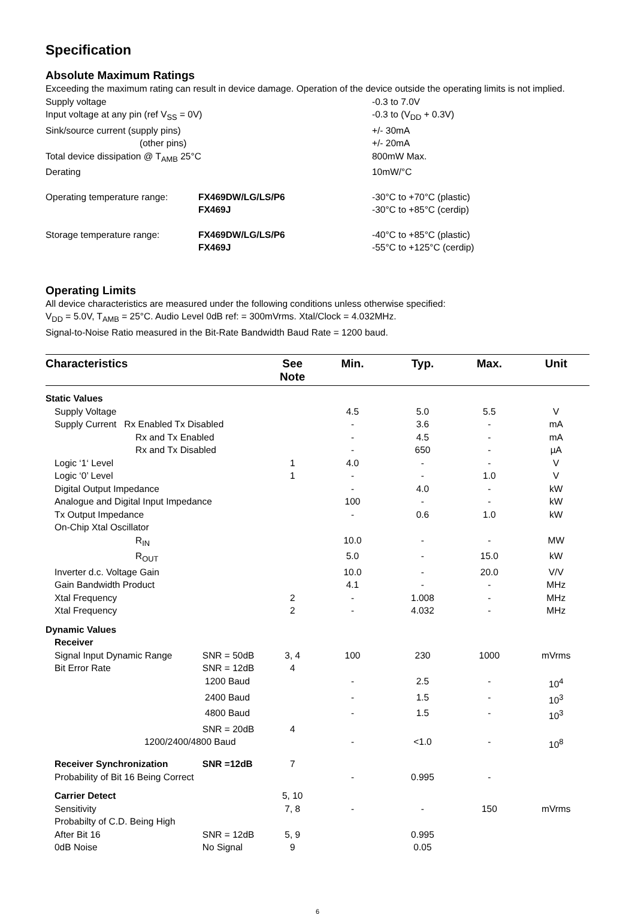Specification
Absolute Maximum Ratings
Exceeding the maximum rating can result in device damage. Operation of the device outside the operating limits is not implied.
| Supply voltage | | -0.3 to 7.0V |
| Input voltage at any pin (ref V<sub>SS</sub> = 0V) | | -0.3 to (V<sub>DD</sub> + 0.3V) |
| Sink/source current (supply pins) | | +/- 30mA |
| (other pins) | | +/- 20mA |
| Total device dissipation @ T<sub>AMB</sub> 25°C | | 800mW Max. |
| Derating | | 10mW/°C |
| Operating temperature range: | FX469DW/LG/LS/P6 | -30°C to +70°C (plastic) |
| | FX469J | -30°C to +85°C (cerdip) |
| Storage temperature range: | FX469DW/LG/LS/P6 | -40°C to +85°C (plastic) |
| | FX469J | -55°C to +125°C (cerdip) |
Operating Limits
All device characteristics are measured under the following conditions unless otherwise specified:
V<sub>DD</sub> = 5.0V, T<sub>AMB</sub> = 25°C. Audio Level 0dB ref: = 300mVrms. Xtal/Clock = 4.032MHz.
Signal-to-Noise Ratio measured in the Bit-Rate Bandwidth Baud Rate = 1200 baud.
| Characteristics | | See Note | Min. | Typ. | Max. | Unit |
| --- | --- | --- | --- | --- | --- | --- |
| Static Values | | | | | | |
| Supply Voltage | | | 4.5 | 5.0 | 5.5 | V |
| Supply Current Rx Enabled Tx Disabled | | | - | 3.6 | - | mA |
| Rx and Tx Enabled | | | - | 4.5 | - | mA |
| Rx and Tx Disabled | | | - | 650 | - | µA |
| Logic ‘1‘ Level | | 1 | 4.0 | - | - | V |
| Logic ‘0’ Level | | 1 | - | - | 1.0 | V |
| Digital Output Impedance | | | - | 4.0 | - | kW |
| Analogue and Digital Input Impedance | | | 100 | - | - | kW |
| Tx Output Impedance | | | - | 0.6 | 1.0 | kW |
| On-Chip Xtal Oscillator | | | | | | |
| R<sub>IN</sub> | | | 10.0 | - | - | MW |
| R<sub>OUT</sub> | | | 5.0 | - | 15.0 | kW |
| Inverter d.c. Voltage Gain | | | 10.0 | - | 20.0 | V/V |
| Gain Bandwidth Product | | | 4.1 | - | - | MHz |
| Xtal Frequency | | 2 | - | 1.008 | - | MHz |
| Xtal Frequency | | 2 | - | 4.032 | - | MHz |
| Dynamic Values | | | | | | |
| Receiver | | | | | | |
| Signal Input Dynamic Range | SNR = 50dB | 3, 4 | 100 | 230 | 1000 | mVrms |
| Bit Error Rate | SNR = 12dB | 4 | | | | |
| | 1200 Baud | | - | 2.5 | - | 10<sup>4</sup> |
| | 2400 Baud | | - | 1.5 | - | 10<sup>3</sup> |
| | 4800 Baud | | - | 1.5 | - | 10<sup>3</sup> |
| | SNR = 20dB | 4 | | | | |
| 1200/2400/4800 Baud | | | - | <1.0 | - | 10<sup>8</sup> |
| Receiver Synchronization | SNR =12dB | 7 | | | | |
| Probability of Bit 16 Being Correct | | | - | 0.995 | - | |
| Carrier Detect | | 5, 10 | | | | |
| Sensitivity | | 7, 8 | - | - | 150 | mVrms |
| Probabilty of C.D. Being High | | | | | | |
| After Bit 16 | SNR = 12dB | 5, 9 | | 0.995 | | |
| 0dB Noise | No Signal | 9 | | 0.05 | | |
6